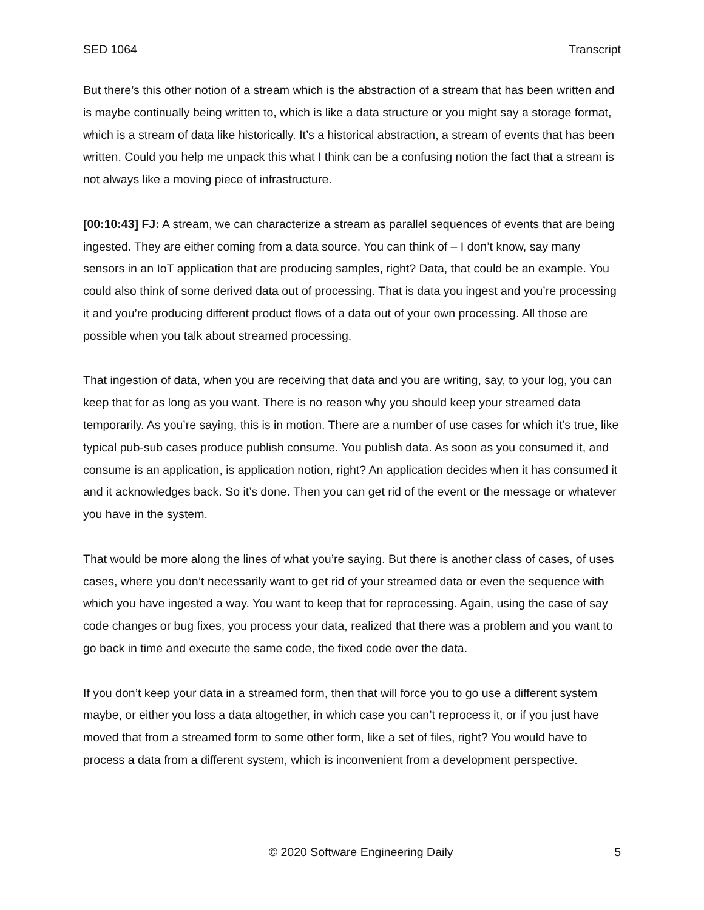SED 1064 Transcript
But there’s this other notion of a stream which is the abstraction of a stream that has been written and is maybe continually being written to, which is like a data structure or you might say a storage format, which is a stream of data like historically. It’s a historical abstraction, a stream of events that has been written. Could you help me unpack this what I think can be a confusing notion the fact that a stream is not always like a moving piece of infrastructure.
[00:10:43] FJ: A stream, we can characterize a stream as parallel sequences of events that are being ingested. They are either coming from a data source. You can think of – I don’t know, say many sensors in an IoT application that are producing samples, right? Data, that could be an example. You could also think of some derived data out of processing. That is data you ingest and you’re processing it and you’re producing different product flows of a data out of your own processing. All those are possible when you talk about streamed processing.
That ingestion of data, when you are receiving that data and you are writing, say, to your log, you can keep that for as long as you want. There is no reason why you should keep your streamed data temporarily. As you’re saying, this is in motion. There are a number of use cases for which it’s true, like typical pub-sub cases produce publish consume. You publish data. As soon as you consumed it, and consume is an application, is application notion, right? An application decides when it has consumed it and it acknowledges back. So it’s done. Then you can get rid of the event or the message or whatever you have in the system.
That would be more along the lines of what you’re saying. But there is another class of cases, of uses cases, where you don’t necessarily want to get rid of your streamed data or even the sequence with which you have ingested a way. You want to keep that for reprocessing. Again, using the case of say code changes or bug fixes, you process your data, realized that there was a problem and you want to go back in time and execute the same code, the fixed code over the data.
If you don’t keep your data in a streamed form, then that will force you to go use a different system maybe, or either you loss a data altogether, in which case you can’t reprocess it, or if you just have moved that from a streamed form to some other form, like a set of files, right? You would have to process a data from a different system, which is inconvenient from a development perspective.
© 2020 Software Engineering Daily 5